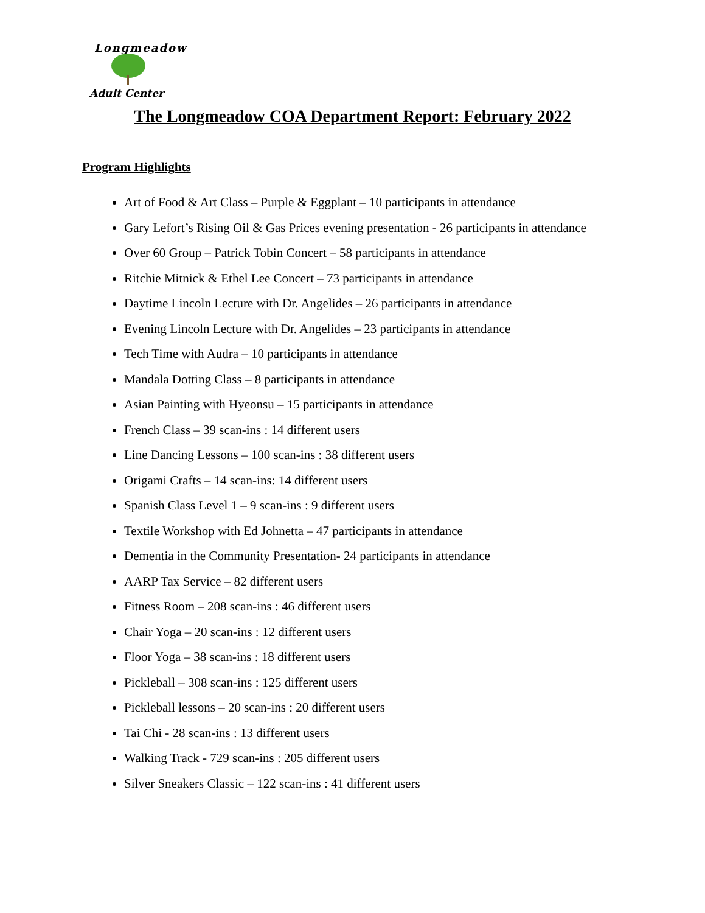Longmeadow
Adult Center
The Longmeadow COA Department Report: February 2022
Program Highlights
Art of Food & Art Class – Purple & Eggplant – 10 participants in attendance
Gary Lefort’s Rising Oil & Gas Prices evening presentation - 26 participants in attendance
Over 60 Group – Patrick Tobin Concert – 58 participants in attendance
Ritchie Mitnick & Ethel Lee Concert – 73 participants in attendance
Daytime Lincoln Lecture with Dr. Angelides – 26 participants in attendance
Evening Lincoln Lecture with Dr. Angelides – 23 participants in attendance
Tech Time with Audra – 10 participants in attendance
Mandala Dotting Class – 8 participants in attendance
Asian Painting with Hyeonsu – 15 participants in attendance
French Class – 39 scan-ins : 14 different users
Line Dancing Lessons – 100 scan-ins : 38 different users
Origami Crafts – 14 scan-ins: 14 different users
Spanish Class Level 1 – 9 scan-ins : 9 different users
Textile Workshop with Ed Johnetta – 47 participants in attendance
Dementia in the Community Presentation- 24 participants in attendance
AARP Tax Service – 82 different users
Fitness Room – 208 scan-ins : 46 different users
Chair Yoga – 20 scan-ins : 12 different users
Floor Yoga – 38 scan-ins : 18 different users
Pickleball – 308 scan-ins : 125 different users
Pickleball lessons – 20 scan-ins : 20 different users
Tai Chi - 28 scan-ins : 13 different users
Walking Track - 729 scan-ins : 205 different users
Silver Sneakers Classic – 122 scan-ins : 41 different users